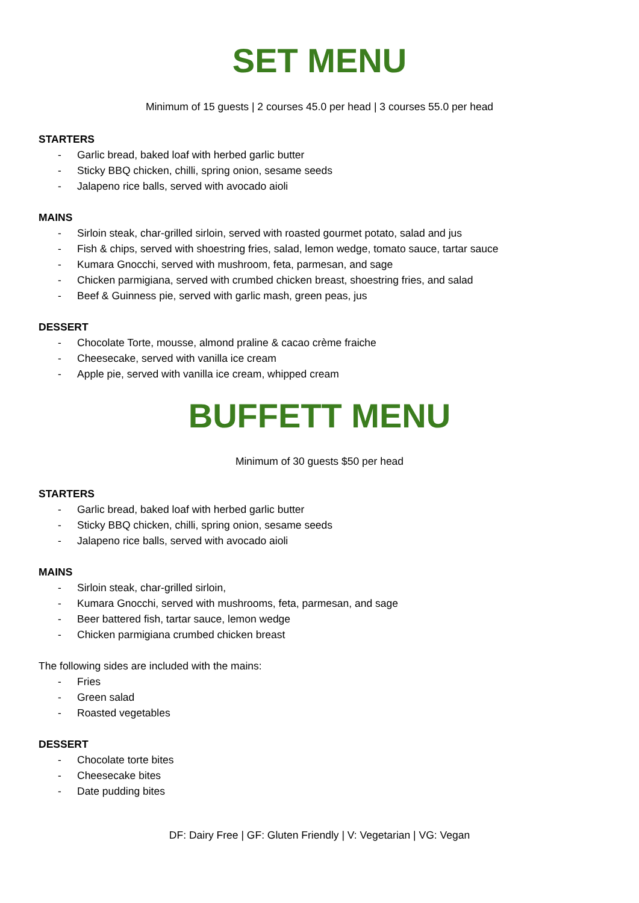SET MENU
Minimum of 15 guests | 2 courses 45.0 per head | 3 courses 55.0 per head
STARTERS
- Garlic bread, baked loaf with herbed garlic butter
- Sticky BBQ chicken, chilli, spring onion, sesame seeds
- Jalapeno rice balls, served with avocado aioli
MAINS
- Sirloin steak, char-grilled sirloin, served with roasted gourmet potato, salad and jus
- Fish & chips, served with shoestring fries, salad, lemon wedge, tomato sauce, tartar sauce
- Kumara Gnocchi, served with mushroom, feta, parmesan, and sage
- Chicken parmigiana, served with crumbed chicken breast, shoestring fries, and salad
- Beef & Guinness pie, served with garlic mash, green peas, jus
DESSERT
- Chocolate Torte, mousse, almond praline & cacao crème fraiche
- Cheesecake, served with vanilla ice cream
- Apple pie, served with vanilla ice cream, whipped cream
BUFFETT MENU
Minimum of 30 guests $50 per head
STARTERS
- Garlic bread, baked loaf with herbed garlic butter
- Sticky BBQ chicken, chilli, spring onion, sesame seeds
- Jalapeno rice balls, served with avocado aioli
MAINS
- Sirloin steak, char-grilled sirloin,
- Kumara Gnocchi, served with mushrooms, feta, parmesan, and sage
- Beer battered fish, tartar sauce, lemon wedge
- Chicken parmigiana crumbed chicken breast
The following sides are included with the mains:
- Fries
- Green salad
- Roasted vegetables
DESSERT
- Chocolate torte bites
- Cheesecake bites
- Date pudding bites
DF: Dairy Free | GF: Gluten Friendly | V: Vegetarian | VG: Vegan